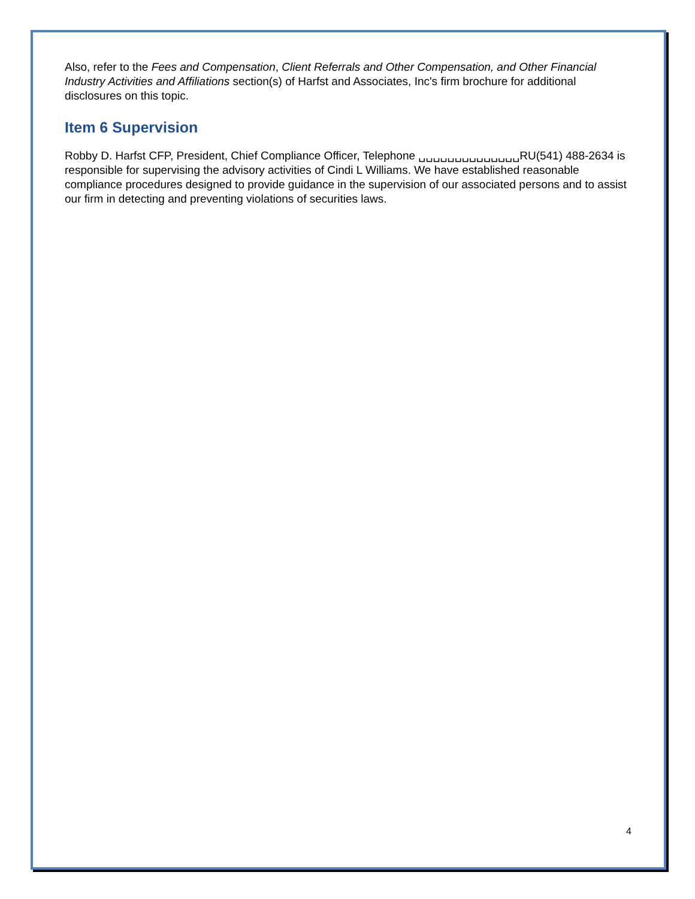Also, refer to the Fees and Compensation, Client Referrals and Other Compensation, and Other Financial Industry Activities and Affiliations section(s) of Harfst and Associates, Inc's firm brochure for additional disclosures on this topic.
Item 6 Supervision
Robby D. Harfst CFP, President, Chief Compliance Officer, Telephone ␣␣␣␣␣␣␣␣␣␣␣␣␣␣RU(541) 488-2634 is responsible for supervising the advisory activities of Cindi L Williams. We have established reasonable compliance procedures designed to provide guidance in the supervision of our associated persons and to assist our firm in detecting and preventing violations of securities laws.
4